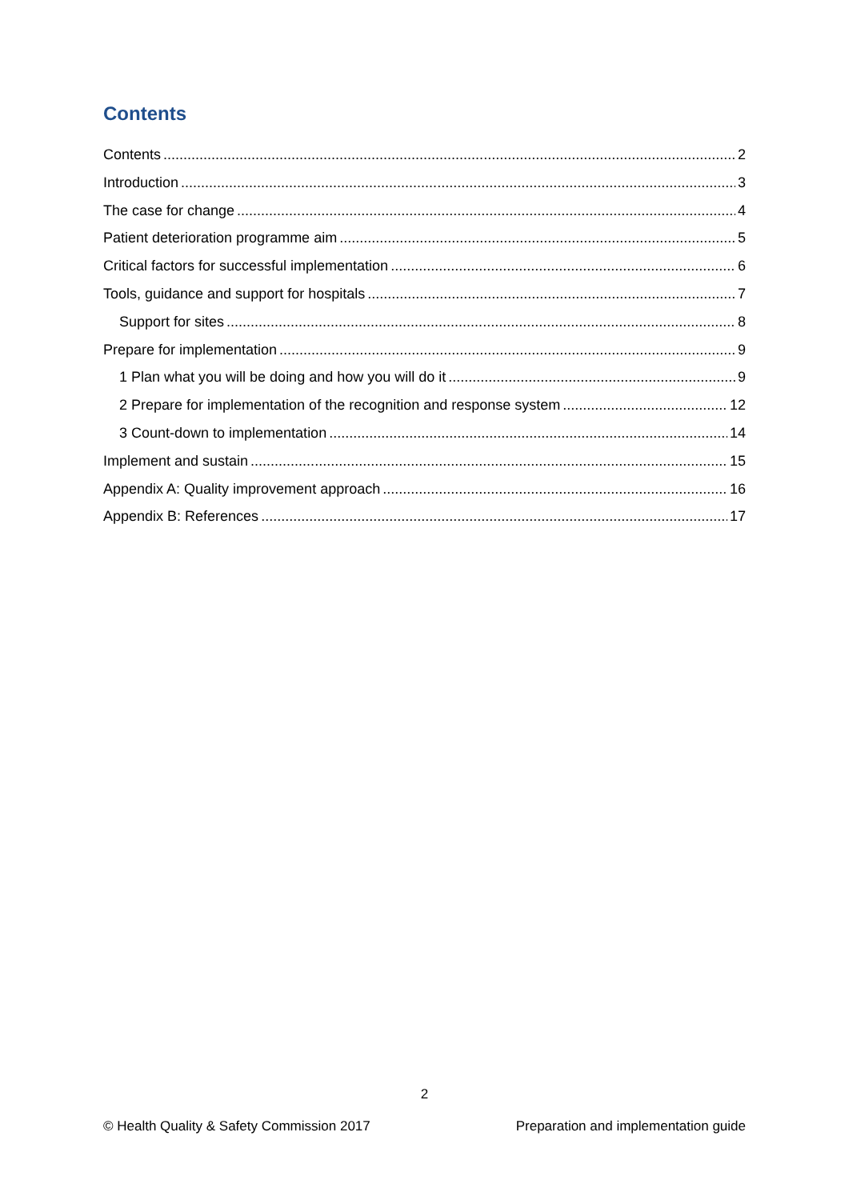Contents
Contents 2
Introduction 3
The case for change 4
Patient deterioration programme aim 5
Critical factors for successful implementation 6
Tools, guidance and support for hospitals 7
Support for sites 8
Prepare for implementation 9
1 Plan what you will be doing and how you will do it 9
2 Prepare for implementation of the recognition and response system 12
3 Count-down to implementation 14
Implement and sustain 15
Appendix A: Quality improvement approach 16
Appendix B: References 17
2
© Health Quality & Safety Commission 2017 Preparation and implementation guide